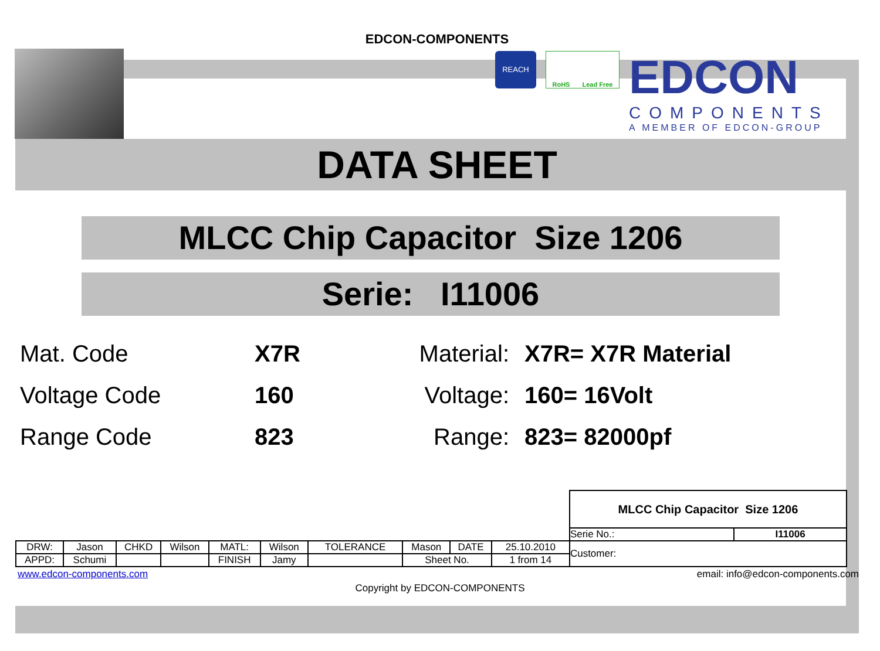EDCON-COMPONENTS
REACH
RoHS Lead Free
EDCON
COMPONENTS
A MEMBER OF EDCON-GROUP
DATA SHEET
MLCC Chip Capacitor Size 1206
Serie: I11006
Mat. Code
X7R
Material:
X7R= X7R Material
Voltage Code
160
Voltage:
160= 16Volt
Range Code
823
Range:
823= 82000pf
| | | | | | | | | | | MLCC Chip Capacitor Size 1206 | |
| | | | | | | | | | | Serie No.: | I11006 |
| DRW: | Jason | CHKD | Wilson | MATL: | Wilson | TOLERANCE | Mason | DATE | 25.10.2010 | Customer: | |
| APPD: | Schumi | | | FINISH | Jamy | | Sheet No. | | 1 from 14 | | |
www.edcon-components.com email: info@edcon-components.com
Copyright by EDCON-COMPONENTS